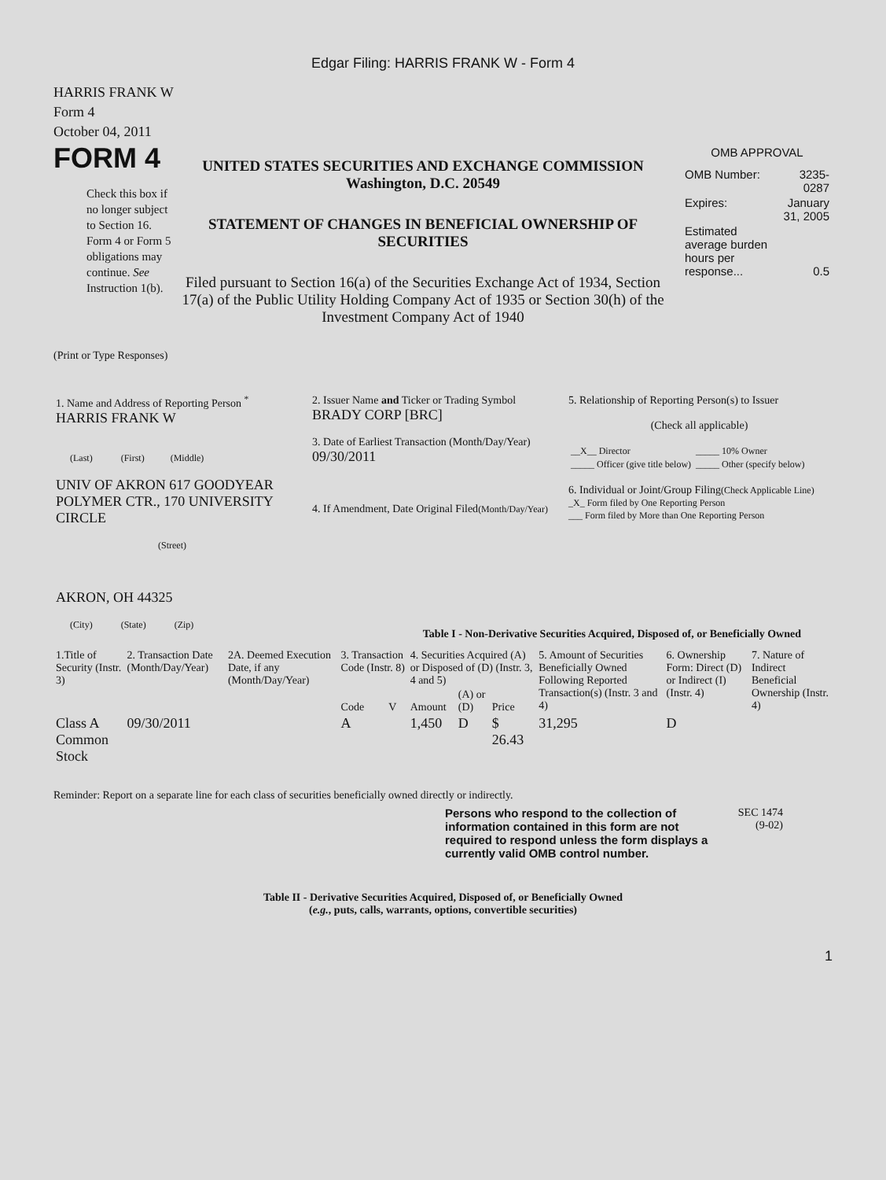Edgar Filing: HARRIS FRANK W - Form 4
HARRIS FRANK W
Form 4
October 04, 2011
FORM 4
Check this box if no longer subject to Section 16. Form 4 or Form 5 obligations may continue. See Instruction 1(b).
UNITED STATES SECURITIES AND EXCHANGE COMMISSION
Washington, D.C. 20549
STATEMENT OF CHANGES IN BENEFICIAL OWNERSHIP OF SECURITIES
Filed pursuant to Section 16(a) of the Securities Exchange Act of 1934, Section 17(a) of the Public Utility Holding Company Act of 1935 or Section 30(h) of the Investment Company Act of 1940
OMB APPROVAL
| OMB Number: | 3235-0287 |
| Expires: | January 31, 2005 |
| Estimated average burden hours per response... | 0.5 |
(Print or Type Responses)
| 1. Name and Address of Reporting Person <sup>*</sup> HARRIS FRANK W (Last) (First) (Middle) UNIV OF AKRON 617 GOODYEAR POLYMER CTR., 170 UNIVERSITY CIRCLE (Street) AKRON, OH 44325 (City) (State) (Zip) | 2. Issuer Name and Ticker or Trading Symbol BRADY CORP [BRC] 3. Date of Earliest Transaction (Month/Day/Year) 09/30/2011 4. If Amendment, Date Original Filed (Month/Day/Year) | 5. Relationship of Reporting Person(s) to Issuer (Check all applicable) / __X__ Director / _____ 10% Owner / / _____ Officer (give title below) / _____ Other (specify below) / 6. Individual or Joint/Group Filing (Check Applicable Line) _X_ Form filed by One Reporting Person ___ Form filed by More than One Reporting Person |
Table I - Non-Derivative Securities Acquired, Disposed of, or Beneficially Owned
| 1.Title of Security (Instr. 3) | 2. Transaction Date (Month/Day/Year) | 2A. Deemed Execution Date, if any (Month/Day/Year) | 3. Transaction Code (Instr. 8) | | 4. Securities Acquired (A) or Disposed of (D) (Instr. 3, 4 and 5) | | | 5. Amount of Securities Beneficially Owned Following Reported Transaction(s) (Instr. 3 and 4) | 6. Ownership Form: Direct (D) or Indirect (I) (Instr. 4) | 7. Nature of Indirect Beneficial Ownership (Instr. 4) |
| --- | --- | --- | --- | --- | --- | --- | --- | --- | --- | --- |
| | | | Code | V | Amount | (A) or (D) | Price | | | |
| Class A Common Stock | 09/30/2011 | | A | | 1,450 | D | $ 26.43 | 31,295 | D | |
Reminder: Report on a separate line for each class of securities beneficially owned directly or indirectly.
Persons who respond to the collection of information contained in this form are not required to respond unless the form displays a currently valid OMB control number.
SEC 1474
(9-02)
Table II - Derivative Securities Acquired, Disposed of, or Beneficially Owned
(e.g., puts, calls, warrants, options, convertible securities)
1